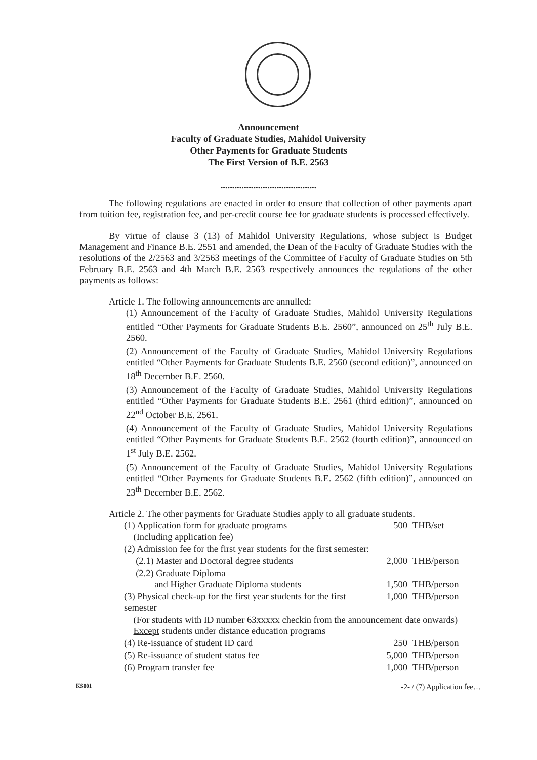Announcement
Faculty of Graduate Studies, Mahidol University
Other Payments for Graduate Students
The First Version of B.E. 2563
.........................................
The following regulations are enacted in order to ensure that collection of other payments apart from tuition fee, registration fee, and per-credit course fee for graduate students is processed effectively.
By virtue of clause 3 (13) of Mahidol University Regulations, whose subject is Budget Management and Finance B.E. 2551 and amended, the Dean of the Faculty of Graduate Studies with the resolutions of the 2/2563 and 3/2563 meetings of the Committee of Faculty of Graduate Studies on 5th February B.E. 2563 and 4th March B.E. 2563 respectively announces the regulations of the other payments as follows:
Article 1. The following announcements are annulled:
(1) Announcement of the Faculty of Graduate Studies, Mahidol University Regulations entitled “Other Payments for Graduate Students B.E. 2560”, announced on 25<sup>th</sup> July B.E. 2560.
(2) Announcement of the Faculty of Graduate Studies, Mahidol University Regulations entitled “Other Payments for Graduate Students B.E. 2560 (second edition)”, announced on 18<sup>th</sup> December B.E. 2560.
(3) Announcement of the Faculty of Graduate Studies, Mahidol University Regulations entitled “Other Payments for Graduate Students B.E. 2561 (third edition)”, announced on 22<sup>nd</sup> October B.E. 2561.
(4) Announcement of the Faculty of Graduate Studies, Mahidol University Regulations entitled “Other Payments for Graduate Students B.E. 2562 (fourth edition)”, announced on 1<sup>st</sup> July B.E. 2562.
(5) Announcement of the Faculty of Graduate Studies, Mahidol University Regulations entitled “Other Payments for Graduate Students B.E. 2562 (fifth edition)”, announced on 23<sup>th</sup> December B.E. 2562.
Article 2. The other payments for Graduate Studies apply to all graduate students.
| (1) Application form for graduate programs (Including application fee) | 500 | THB/set |
| (2) Admission fee for the first year students for the first semester: | | |
| (2.1) Master and Doctoral degree students | 2,000 | THB/person |
| (2.2) Graduate Diploma and Higher Graduate Diploma students | 1,500 | THB/person |
| (3) Physical check-up for the first year students for the first semester | 1,000 | THB/person |
| (For students with ID number 63xxxxx checkin from the announcement date onwards) Except students under distance education programs | | |
| (4) Re-issuance of student ID card | 250 | THB/person |
| (5) Re-issuance of student status fee | 5,000 | THB/person |
| (6) Program transfer fee | 1,000 | THB/person |
KS001 -2- / (7) Application fee…